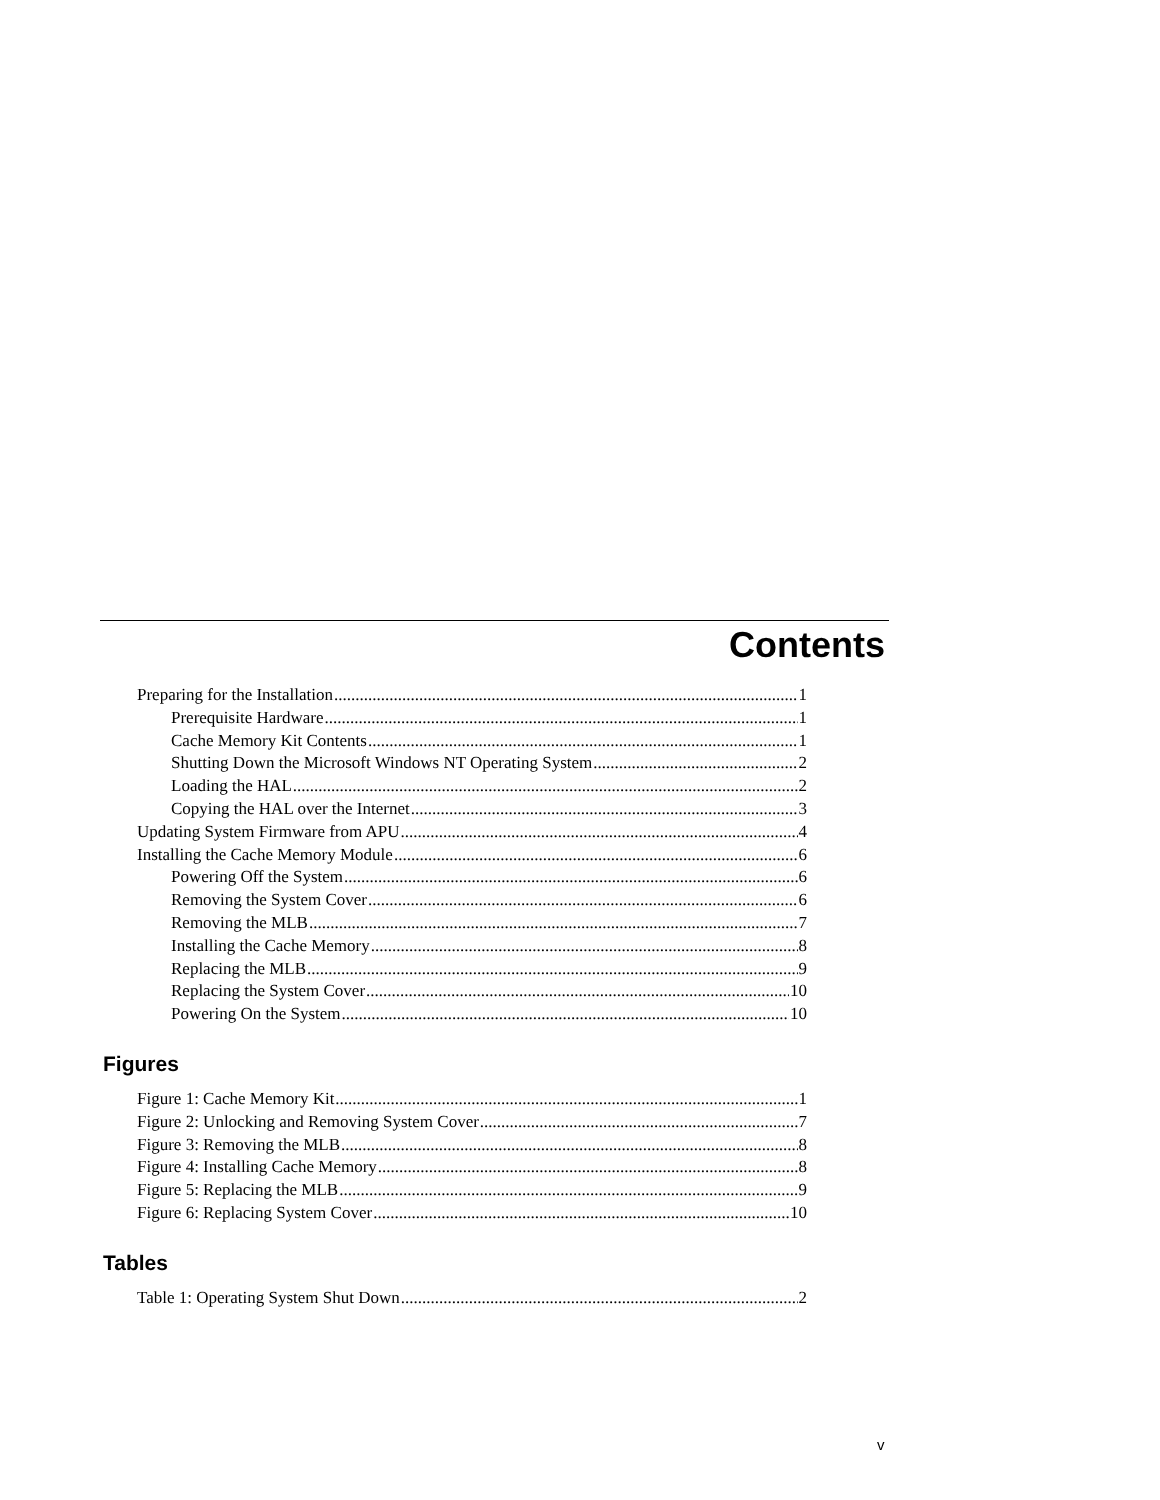Contents
Preparing for the Installation 1
Prerequisite Hardware 1
Cache Memory Kit Contents 1
Shutting Down the Microsoft Windows NT Operating System 2
Loading the HAL 2
Copying the HAL over the Internet 3
Updating System Firmware from APU 4
Installing the Cache Memory Module 6
Powering Off the System 6
Removing the System Cover 6
Removing the MLB 7
Installing the Cache Memory 8
Replacing the MLB 9
Replacing the System Cover 10
Powering On the System 10
Figures
Figure 1: Cache Memory Kit 1
Figure 2: Unlocking and Removing System Cover 7
Figure 3: Removing the MLB 8
Figure 4: Installing Cache Memory 8
Figure 5: Replacing the MLB 9
Figure 6: Replacing System Cover 10
Tables
Table 1: Operating System Shut Down 2
v